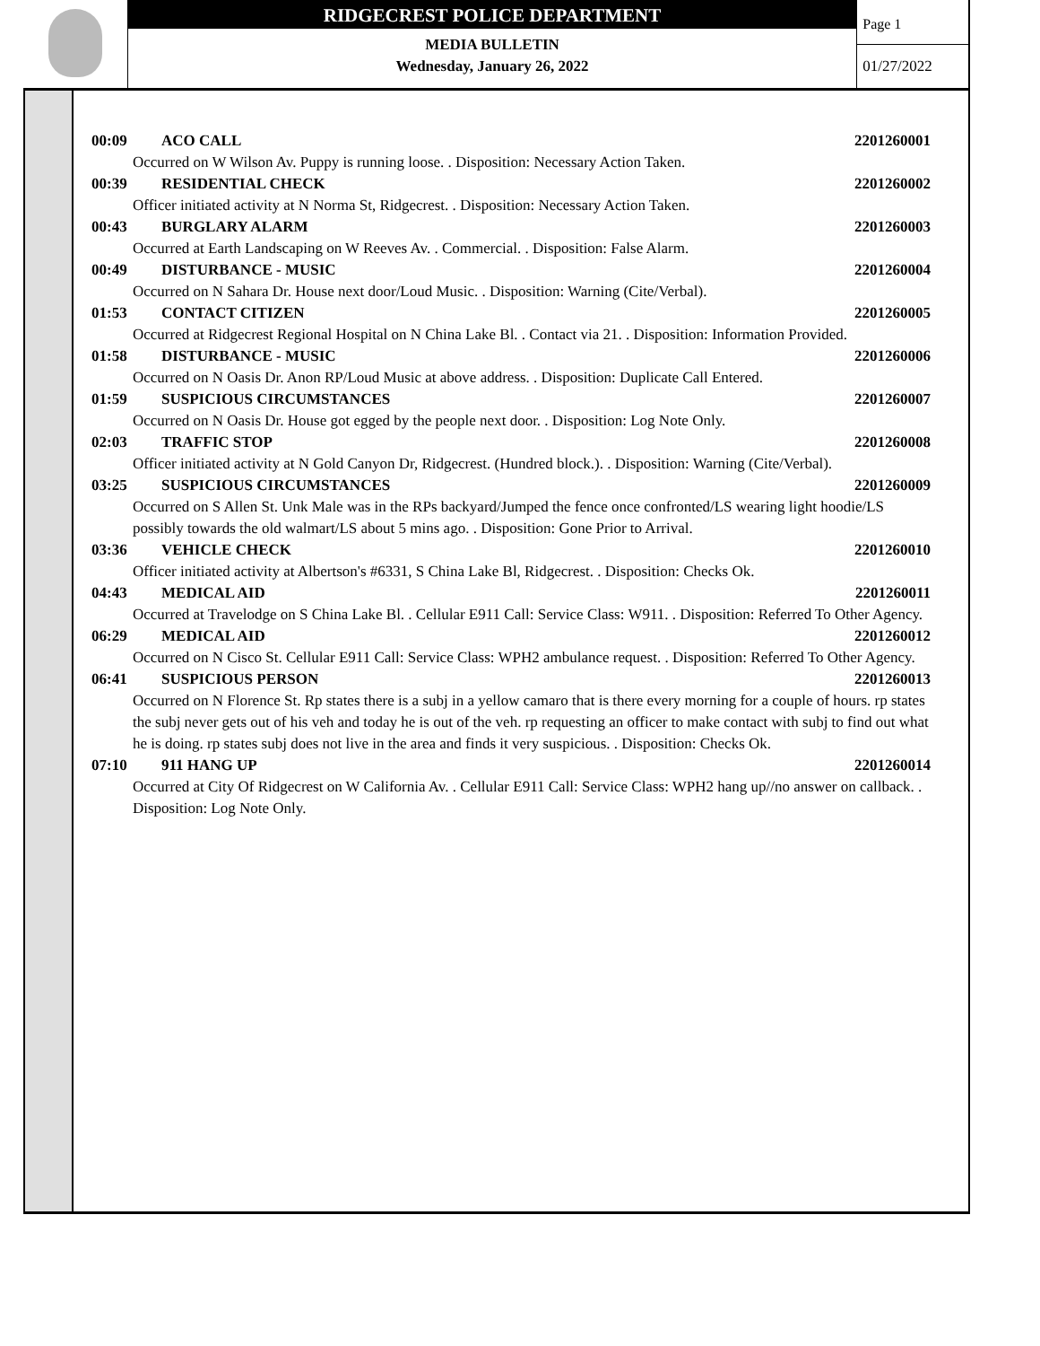RIDGECREST POLICE DEPARTMENT
MEDIA BULLETIN
Wednesday, January 26, 2022
Page 1
01/27/2022
00:09 ACO CALL 2201260001
Occurred on W Wilson Av. Puppy is running loose. . Disposition: Necessary Action Taken.
00:39 RESIDENTIAL CHECK 2201260002
Officer initiated activity at N Norma St, Ridgecrest. . Disposition: Necessary Action Taken.
00:43 BURGLARY ALARM 2201260003
Occurred at Earth Landscaping on W Reeves Av. . Commercial. . Disposition: False Alarm.
00:49 DISTURBANCE - MUSIC 2201260004
Occurred on N Sahara Dr. House next door/Loud Music. . Disposition: Warning (Cite/Verbal).
01:53 CONTACT CITIZEN 2201260005
Occurred at Ridgecrest Regional Hospital on N China Lake Bl. . Contact via 21. . Disposition: Information Provided.
01:58 DISTURBANCE - MUSIC 2201260006
Occurred on N Oasis Dr. Anon RP/Loud Music at above address. . Disposition: Duplicate Call Entered.
01:59 SUSPICIOUS CIRCUMSTANCES 2201260007
Occurred on N Oasis Dr. House got egged by the people next door. . Disposition: Log Note Only.
02:03 TRAFFIC STOP 2201260008
Officer initiated activity at N Gold Canyon Dr, Ridgecrest. (Hundred block.). . Disposition: Warning (Cite/Verbal).
03:25 SUSPICIOUS CIRCUMSTANCES 2201260009
Occurred on S Allen St. Unk Male was in the RPs backyard/Jumped the fence once confronted/LS wearing light hoodie/LS possibly towards the old walmart/LS about 5 mins ago. . Disposition: Gone Prior to Arrival.
03:36 VEHICLE CHECK 2201260010
Officer initiated activity at Albertson's #6331, S China Lake Bl, Ridgecrest. . Disposition: Checks Ok.
04:43 MEDICAL AID 2201260011
Occurred at Travelodge on S China Lake Bl. . Cellular E911 Call: Service Class: W911. . Disposition: Referred To Other Agency.
06:29 MEDICAL AID 2201260012
Occurred on N Cisco St. Cellular E911 Call: Service Class: WPH2 ambulance request. . Disposition: Referred To Other Agency.
06:41 SUSPICIOUS PERSON 2201260013
Occurred on N Florence St. Rp states there is a subj in a yellow camaro that is there every morning for a couple of hours. rp states the subj never gets out of his veh and today he is out of the veh. rp requesting an officer to make contact with subj to find out what he is doing. rp states subj does not live in the area and finds it very suspicious. . Disposition: Checks Ok.
07:10 911 HANG UP 2201260014
Occurred at City Of Ridgecrest on W California Av. . Cellular E911 Call: Service Class: WPH2 hang up//no answer on callback. . Disposition: Log Note Only.